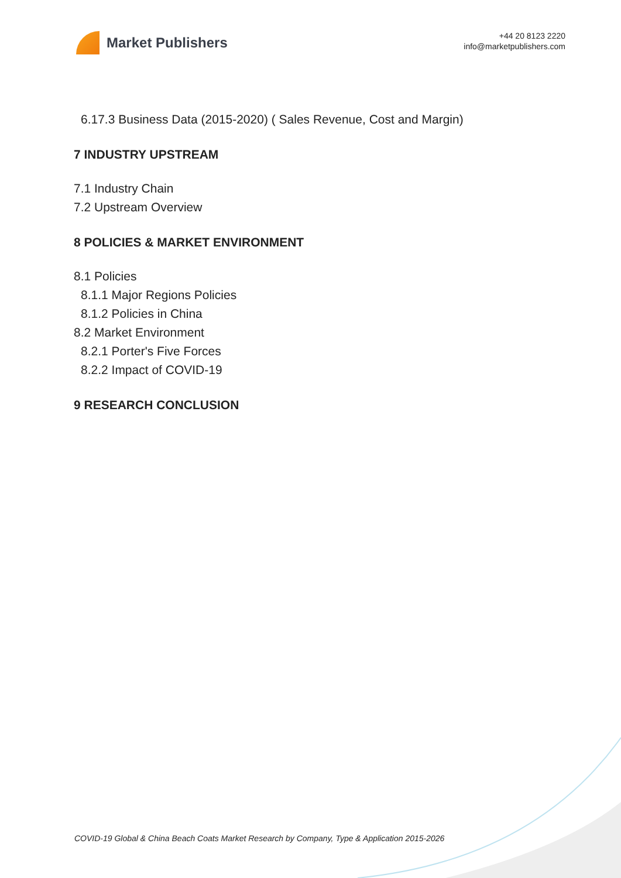Market Publishers
+44 20 8123 2220
info@marketpublishers.com
6.17.3 Business Data (2015-2020) ( Sales Revenue, Cost and Margin)
7 INDUSTRY UPSTREAM
7.1 Industry Chain
7.2 Upstream Overview
8 POLICIES & MARKET ENVIRONMENT
8.1 Policies
8.1.1 Major Regions Policies
8.1.2 Policies in China
8.2 Market Environment
8.2.1 Porter's Five Forces
8.2.2 Impact of COVID-19
9 RESEARCH CONCLUSION
COVID-19 Global & China Beach Coats Market Research by Company, Type & Application 2015-2026